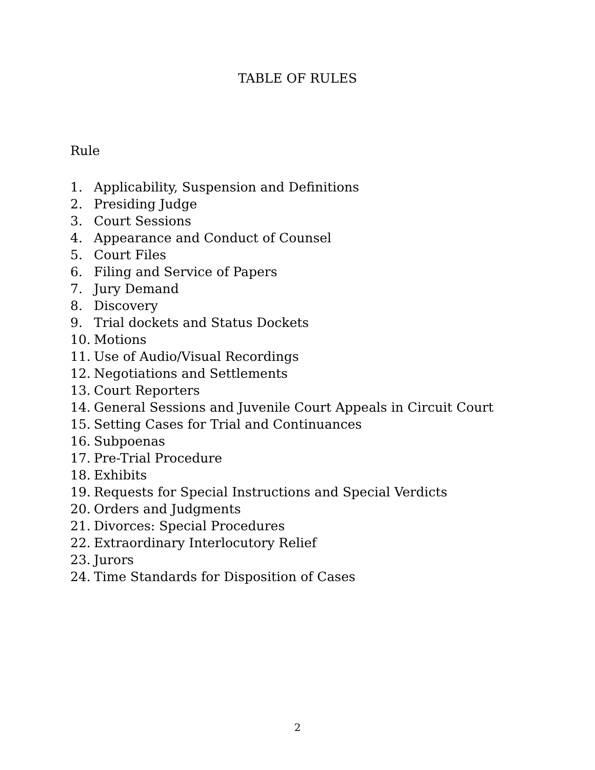TABLE OF RULES
Rule
1. Applicability, Suspension and Definitions
2. Presiding Judge
3. Court Sessions
4. Appearance and Conduct of Counsel
5. Court Files
6. Filing and Service of Papers
7. Jury Demand
8. Discovery
9. Trial dockets and Status Dockets
10. Motions
11. Use of Audio/Visual Recordings
12. Negotiations and Settlements
13. Court Reporters
14. General Sessions and Juvenile Court Appeals in Circuit Court
15. Setting Cases for Trial and Continuances
16. Subpoenas
17. Pre-Trial Procedure
18. Exhibits
19. Requests for Special Instructions and Special Verdicts
20. Orders and Judgments
21. Divorces: Special Procedures
22. Extraordinary Interlocutory Relief
23. Jurors
24. Time Standards for Disposition of Cases
2